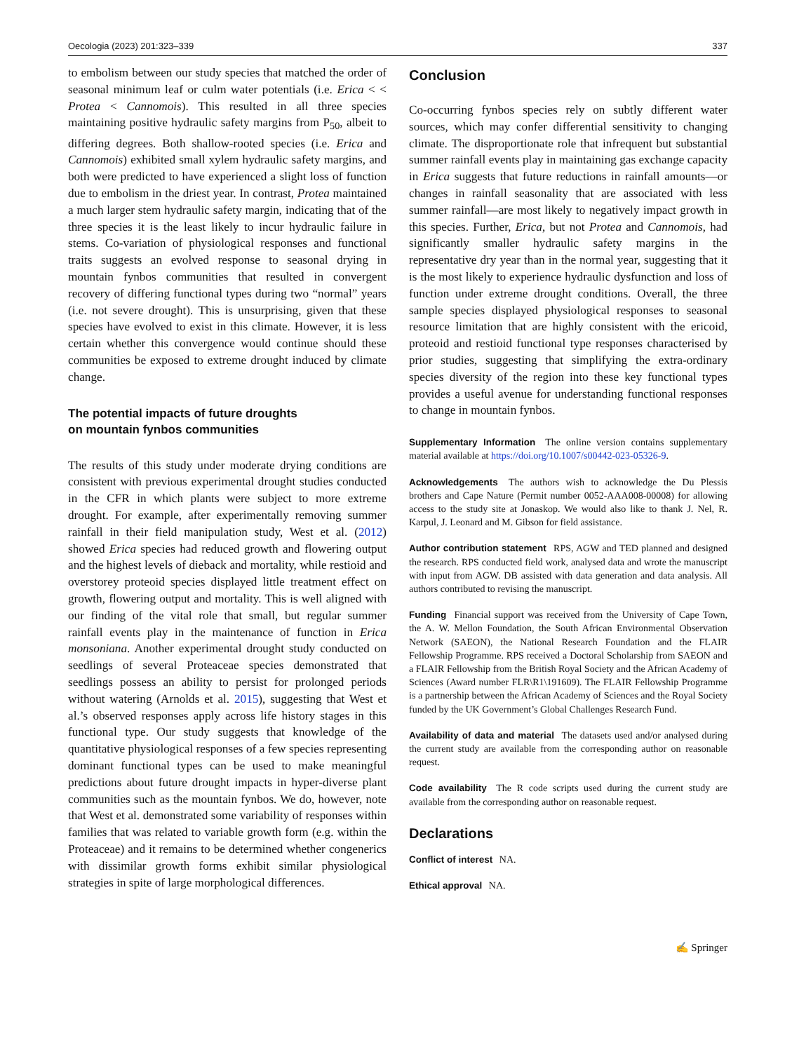Oecologia (2023) 201:323–339 337
to embolism between our study species that matched the order of seasonal minimum leaf or culm water potentials (i.e. Erica < < Protea < Cannomois). This resulted in all three species maintaining positive hydraulic safety margins from P<sub>50</sub>, albeit to differing degrees. Both shallow-rooted species (i.e. Erica and Cannomois) exhibited small xylem hydraulic safety margins, and both were predicted to have experienced a slight loss of function due to embolism in the driest year. In contrast, Protea maintained a much larger stem hydraulic safety margin, indicating that of the three species it is the least likely to incur hydraulic failure in stems. Co-variation of physiological responses and functional traits suggests an evolved response to seasonal drying in mountain fynbos communities that resulted in convergent recovery of differing functional types during two “normal” years (i.e. not severe drought). This is unsurprising, given that these species have evolved to exist in this climate. However, it is less certain whether this convergence would continue should these communities be exposed to extreme drought induced by climate change.
The potential impacts of future droughts
on mountain fynbos communities
The results of this study under moderate drying conditions are consistent with previous experimental drought studies conducted in the CFR in which plants were subject to more extreme drought. For example, after experimentally removing summer rainfall in their field manipulation study, West et al. (2012) showed Erica species had reduced growth and flowering output and the highest levels of dieback and mortality, while restioid and overstorey proteoid species displayed little treatment effect on growth, flowering output and mortality. This is well aligned with our finding of the vital role that small, but regular summer rainfall events play in the maintenance of function in Erica monsoniana. Another experimental drought study conducted on seedlings of several Proteaceae species demonstrated that seedlings possess an ability to persist for prolonged periods without watering (Arnolds et al. 2015), suggesting that West et al.’s observed responses apply across life history stages in this functional type. Our study suggests that knowledge of the quantitative physiological responses of a few species representing dominant functional types can be used to make meaningful predictions about future drought impacts in hyper-diverse plant communities such as the mountain fynbos. We do, however, note that West et al. demonstrated some variability of responses within families that was related to variable growth form (e.g. within the Proteaceae) and it remains to be determined whether congenerics with dissimilar growth forms exhibit similar physiological strategies in spite of large morphological differences.
Conclusion
Co-occurring fynbos species rely on subtly different water sources, which may confer differential sensitivity to changing climate. The disproportionate role that infrequent but substantial summer rainfall events play in maintaining gas exchange capacity in Erica suggests that future reductions in rainfall amounts—or changes in rainfall seasonality that are associated with less summer rainfall—are most likely to negatively impact growth in this species. Further, Erica, but not Protea and Cannomois, had significantly smaller hydraulic safety margins in the representative dry year than in the normal year, suggesting that it is the most likely to experience hydraulic dysfunction and loss of function under extreme drought conditions. Overall, the three sample species displayed physiological responses to seasonal resource limitation that are highly consistent with the ericoid, proteoid and restioid functional type responses characterised by prior studies, suggesting that simplifying the extra-ordinary species diversity of the region into these key functional types provides a useful avenue for understanding functional responses to change in mountain fynbos.
Supplementary Information The online version contains supplementary material available at https://doi.org/10.1007/s00442-023-05326-9.
Acknowledgements The authors wish to acknowledge the Du Plessis brothers and Cape Nature (Permit number 0052-AAA008-00008) for allowing access to the study site at Jonaskop. We would also like to thank J. Nel, R. Karpul, J. Leonard and M. Gibson for field assistance.
Author contribution statement RPS, AGW and TED planned and designed the research. RPS conducted field work, analysed data and wrote the manuscript with input from AGW. DB assisted with data generation and data analysis. All authors contributed to revising the manuscript.
Funding Financial support was received from the University of Cape Town, the A. W. Mellon Foundation, the South African Environmental Observation Network (SAEON), the National Research Foundation and the FLAIR Fellowship Programme. RPS received a Doctoral Scholarship from SAEON and a FLAIR Fellowship from the British Royal Society and the African Academy of Sciences (Award number FLR\R1\191609). The FLAIR Fellowship Programme is a partnership between the African Academy of Sciences and the Royal Society funded by the UK Government’s Global Challenges Research Fund.
Availability of data and material The datasets used and/or analysed during the current study are available from the corresponding author on reasonable request.
Code availability The R code scripts used during the current study are available from the corresponding author on reasonable request.
Declarations
Conflict of interest NA.
Ethical approval NA.
✍ Springer